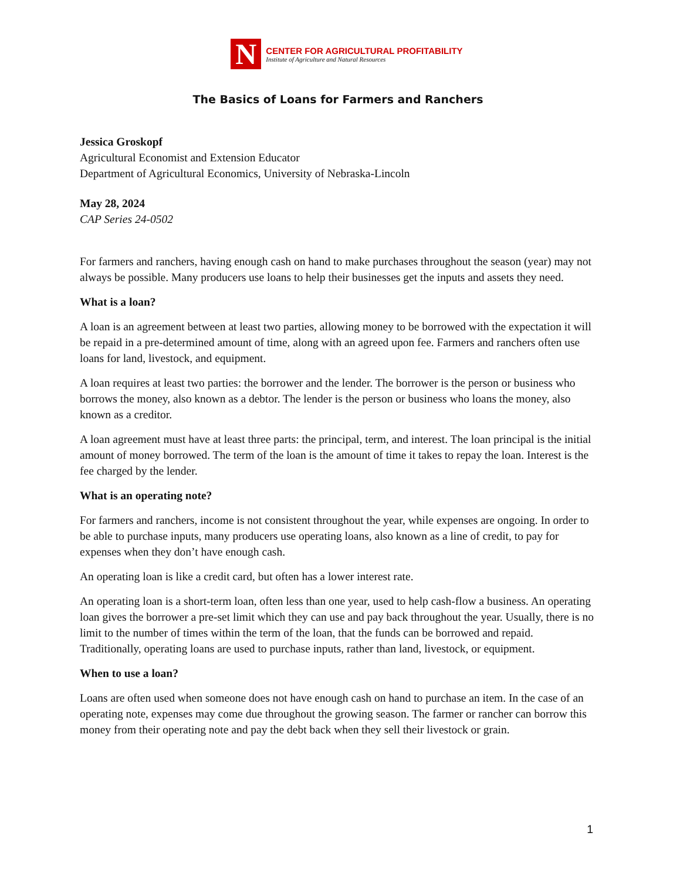N
CENTER FOR AGRICULTURAL PROFITABILITY
Institute of Agriculture and Natural Resources
The Basics of Loans for Farmers and Ranchers
Jessica Groskopf
Agricultural Economist and Extension Educator
Department of Agricultural Economics, University of Nebraska-Lincoln
May 28, 2024
CAP Series 24-0502
For farmers and ranchers, having enough cash on hand to make purchases throughout the season (year) may not always be possible. Many producers use loans to help their businesses get the inputs and assets they need.
What is a loan?
A loan is an agreement between at least two parties, allowing money to be borrowed with the expectation it will be repaid in a pre-determined amount of time, along with an agreed upon fee. Farmers and ranchers often use loans for land, livestock, and equipment.
A loan requires at least two parties: the borrower and the lender. The borrower is the person or business who borrows the money, also known as a debtor. The lender is the person or business who loans the money, also known as a creditor.
A loan agreement must have at least three parts: the principal, term, and interest. The loan principal is the initial amount of money borrowed. The term of the loan is the amount of time it takes to repay the loan. Interest is the fee charged by the lender.
What is an operating note?
For farmers and ranchers, income is not consistent throughout the year, while expenses are ongoing. In order to be able to purchase inputs, many producers use operating loans, also known as a line of credit, to pay for expenses when they don’t have enough cash.
An operating loan is like a credit card, but often has a lower interest rate.
An operating loan is a short-term loan, often less than one year, used to help cash-flow a business. An operating loan gives the borrower a pre-set limit which they can use and pay back throughout the year. Usually, there is no limit to the number of times within the term of the loan, that the funds can be borrowed and repaid. Traditionally, operating loans are used to purchase inputs, rather than land, livestock, or equipment.
When to use a loan?
Loans are often used when someone does not have enough cash on hand to purchase an item. In the case of an operating note, expenses may come due throughout the growing season. The farmer or rancher can borrow this money from their operating note and pay the debt back when they sell their livestock or grain.
1